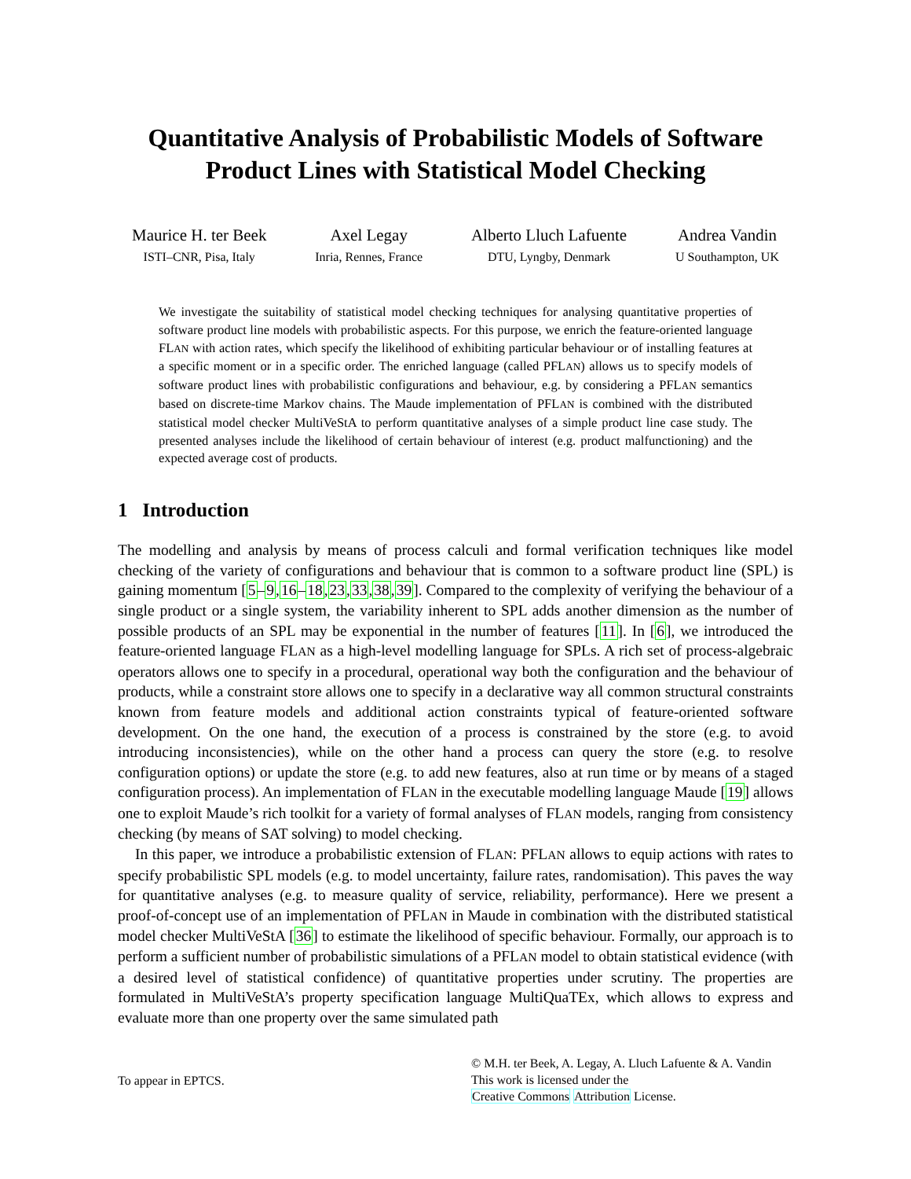Quantitative Analysis of Probabilistic Models of Software Product Lines with Statistical Model Checking
Maurice H. ter Beek
ISTI–CNR, Pisa, Italy
Axel Legay
Inria, Rennes, France
Alberto Lluch Lafuente
DTU, Lyngby, Denmark
Andrea Vandin
U Southampton, UK
We investigate the suitability of statistical model checking techniques for analysing quantitative properties of software product line models with probabilistic aspects. For this purpose, we enrich the feature-oriented language FLAN with action rates, which specify the likelihood of exhibiting particular behaviour or of installing features at a specific moment or in a specific order. The enriched language (called PFLAN) allows us to specify models of software product lines with probabilistic configurations and behaviour, e.g. by considering a PFLAN semantics based on discrete-time Markov chains. The Maude implementation of PFLAN is combined with the distributed statistical model checker MultiVeStA to perform quantitative analyses of a simple product line case study. The presented analyses include the likelihood of certain behaviour of interest (e.g. product malfunctioning) and the expected average cost of products.
1 Introduction
The modelling and analysis by means of process calculi and formal verification techniques like model checking of the variety of configurations and behaviour that is common to a software product line (SPL) is gaining momentum [5–9,16–18,23,33,38,39]. Compared to the complexity of verifying the behaviour of a single product or a single system, the variability inherent to SPL adds another dimension as the number of possible products of an SPL may be exponential in the number of features [11]. In [6], we introduced the feature-oriented language FLAN as a high-level modelling language for SPLs. A rich set of process-algebraic operators allows one to specify in a procedural, operational way both the configuration and the behaviour of products, while a constraint store allows one to specify in a declarative way all common structural constraints known from feature models and additional action constraints typical of feature-oriented software development. On the one hand, the execution of a process is constrained by the store (e.g. to avoid introducing inconsistencies), while on the other hand a process can query the store (e.g. to resolve configuration options) or update the store (e.g. to add new features, also at run time or by means of a staged configuration process). An implementation of FLAN in the executable modelling language Maude [19] allows one to exploit Maude’s rich toolkit for a variety of formal analyses of FLAN models, ranging from consistency checking (by means of SAT solving) to model checking.
In this paper, we introduce a probabilistic extension of FLAN: PFLAN allows to equip actions with rates to specify probabilistic SPL models (e.g. to model uncertainty, failure rates, randomisation). This paves the way for quantitative analyses (e.g. to measure quality of service, reliability, performance). Here we present a proof-of-concept use of an implementation of PFLAN in Maude in combination with the distributed statistical model checker MultiVeStA [36] to estimate the likelihood of specific behaviour. Formally, our approach is to perform a sufficient number of probabilistic simulations of a PFLAN model to obtain statistical evidence (with a desired level of statistical confidence) of quantitative properties under scrutiny. The properties are formulated in MultiVeStA’s property specification language MultiQuaTEx, which allows to express and evaluate more than one property over the same simulated path
To appear in EPTCS.
© M.H. ter Beek, A. Legay, A. Lluch Lafuente & A. Vandin
This work is licensed under the
Creative Commons Attribution License.